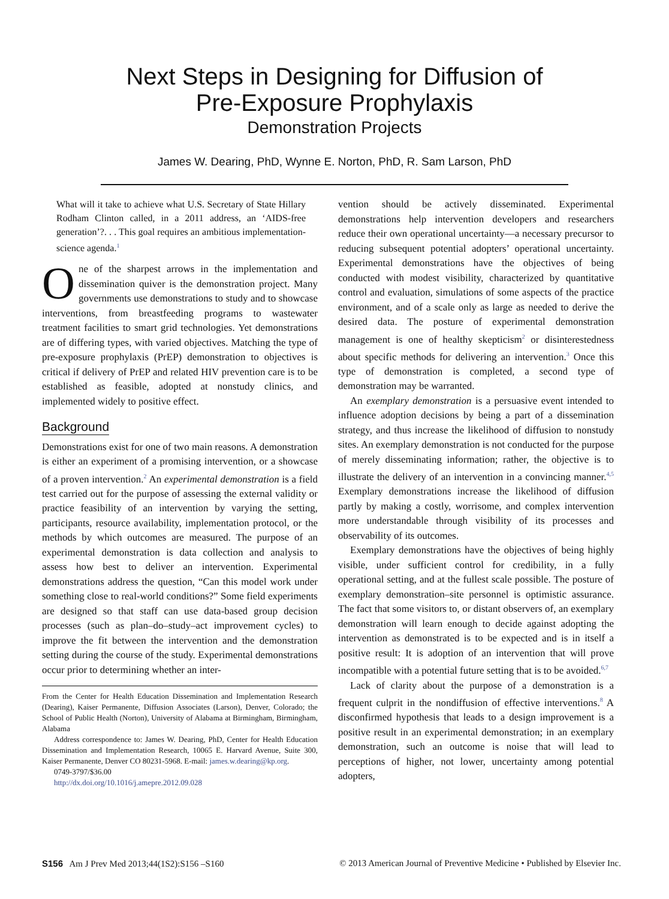Next Steps in Designing for Diffusion of
Pre-Exposure Prophylaxis
Demonstration Projects
James W. Dearing, PhD, Wynne E. Norton, PhD, R. Sam Larson, PhD
What will it take to achieve what U.S. Secretary of State Hillary Rodham Clinton called, in a 2011 address, an ‘AIDS-free generation’?. . . This goal requires an ambitious implementation-science agenda.<sup>1</sup>
One of the sharpest arrows in the implementation and dissemination quiver is the demonstration project. Many governments use demonstrations to study and to showcase interventions, from breastfeeding programs to wastewater treatment facilities to smart grid technologies. Yet demonstrations are of differing types, with varied objectives. Matching the type of pre-exposure prophylaxis (PrEP) demonstration to objectives is critical if delivery of PrEP and related HIV prevention care is to be established as feasible, adopted at nonstudy clinics, and implemented widely to positive effect.
Background
Demonstrations exist for one of two main reasons. A demonstration is either an experiment of a promising intervention, or a showcase of a proven intervention.<sup>2</sup> An experimental demonstration is a field test carried out for the purpose of assessing the external validity or practice feasibility of an intervention by varying the setting, participants, resource availability, implementation protocol, or the methods by which outcomes are measured. The purpose of an experimental demonstration is data collection and analysis to assess how best to deliver an intervention. Experimental demonstrations address the question, “Can this model work under something close to real-world conditions?” Some field experiments are designed so that staff can use data-based group decision processes (such as plan–do–study–act improvement cycles) to improve the fit between the intervention and the demonstration setting during the course of the study. Experimental demonstrations occur prior to determining whether an inter-
From the Center for Health Education Dissemination and Implementation Research (Dearing), Kaiser Permanente, Diffusion Associates (Larson), Denver, Colorado; the School of Public Health (Norton), University of Alabama at Birmingham, Birmingham, Alabama
Address correspondence to: James W. Dearing, PhD, Center for Health Education Dissemination and Implementation Research, 10065 E. Harvard Avenue, Suite 300, Kaiser Permanente, Denver CO 80231-5968. E-mail: james.w.dearing@kp.org.
0749-3797/$36.00
http://dx.doi.org/10.1016/j.amepre.2012.09.028
vention should be actively disseminated. Experimental demonstrations help intervention developers and researchers reduce their own operational uncertainty—a necessary precursor to reducing subsequent potential adopters’ operational uncertainty. Experimental demonstrations have the objectives of being conducted with modest visibility, characterized by quantitative control and evaluation, simulations of some aspects of the practice environment, and of a scale only as large as needed to derive the desired data. The posture of experimental demonstration management is one of healthy skepticism<sup>2</sup> or disinterestedness about specific methods for delivering an intervention.<sup>3</sup> Once this type of demonstration is completed, a second type of demonstration may be warranted.
An exemplary demonstration is a persuasive event intended to influence adoption decisions by being a part of a dissemination strategy, and thus increase the likelihood of diffusion to nonstudy sites. An exemplary demonstration is not conducted for the purpose of merely disseminating information; rather, the objective is to illustrate the delivery of an intervention in a convincing manner.<sup>4,5</sup> Exemplary demonstrations increase the likelihood of diffusion partly by making a costly, worrisome, and complex intervention more understandable through visibility of its processes and observability of its outcomes.
Exemplary demonstrations have the objectives of being highly visible, under sufficient control for credibility, in a fully operational setting, and at the fullest scale possible. The posture of exemplary demonstration–site personnel is optimistic assurance. The fact that some visitors to, or distant observers of, an exemplary demonstration will learn enough to decide against adopting the intervention as demonstrated is to be expected and is in itself a positive result: It is adoption of an intervention that will prove incompatible with a potential future setting that is to be avoided.<sup>6,7</sup>
Lack of clarity about the purpose of a demonstration is a frequent culprit in the nondiffusion of effective interventions.<sup>8</sup> A disconfirmed hypothesis that leads to a design improvement is a positive result in an experimental demonstration; in an exemplary demonstration, such an outcome is noise that will lead to perceptions of higher, not lower, uncertainty among potential adopters,
S156 Am J Prev Med 2013;44(1S2):S156 –S160 © 2013 American Journal of Preventive Medicine • Published by Elsevier Inc.